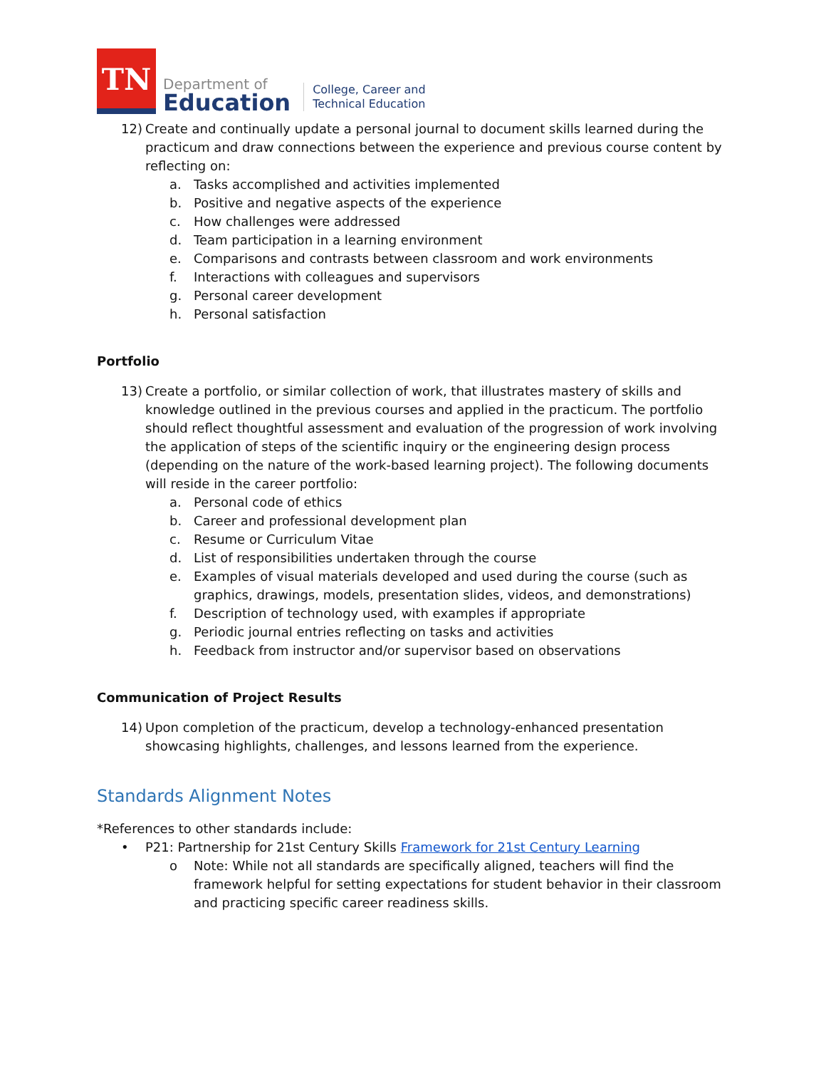TN
Department of
Education
College, Career and
Technical Education
12) Create and continually update a personal journal to document skills learned during the practicum and draw connections between the experience and previous course content by reflecting on:
a. Tasks accomplished and activities implemented
b. Positive and negative aspects of the experience
c. How challenges were addressed
d. Team participation in a learning environment
e. Comparisons and contrasts between classroom and work environments
f. Interactions with colleagues and supervisors
g. Personal career development
h. Personal satisfaction
Portfolio
13) Create a portfolio, or similar collection of work, that illustrates mastery of skills and knowledge outlined in the previous courses and applied in the practicum. The portfolio should reflect thoughtful assessment and evaluation of the progression of work involving the application of steps of the scientific inquiry or the engineering design process (depending on the nature of the work-based learning project). The following documents will reside in the career portfolio:
a. Personal code of ethics
b. Career and professional development plan
c. Resume or Curriculum Vitae
d. List of responsibilities undertaken through the course
e. Examples of visual materials developed and used during the course (such as graphics, drawings, models, presentation slides, videos, and demonstrations)
f. Description of technology used, with examples if appropriate
g. Periodic journal entries reflecting on tasks and activities
h. Feedback from instructor and/or supervisor based on observations
Communication of Project Results
14) Upon completion of the practicum, develop a technology-enhanced presentation showcasing highlights, challenges, and lessons learned from the experience.
Standards Alignment Notes
*References to other standards include:
• P21: Partnership for 21st Century Skills Framework for 21st Century Learning
o Note: While not all standards are specifically aligned, teachers will find the framework helpful for setting expectations for student behavior in their classroom and practicing specific career readiness skills.